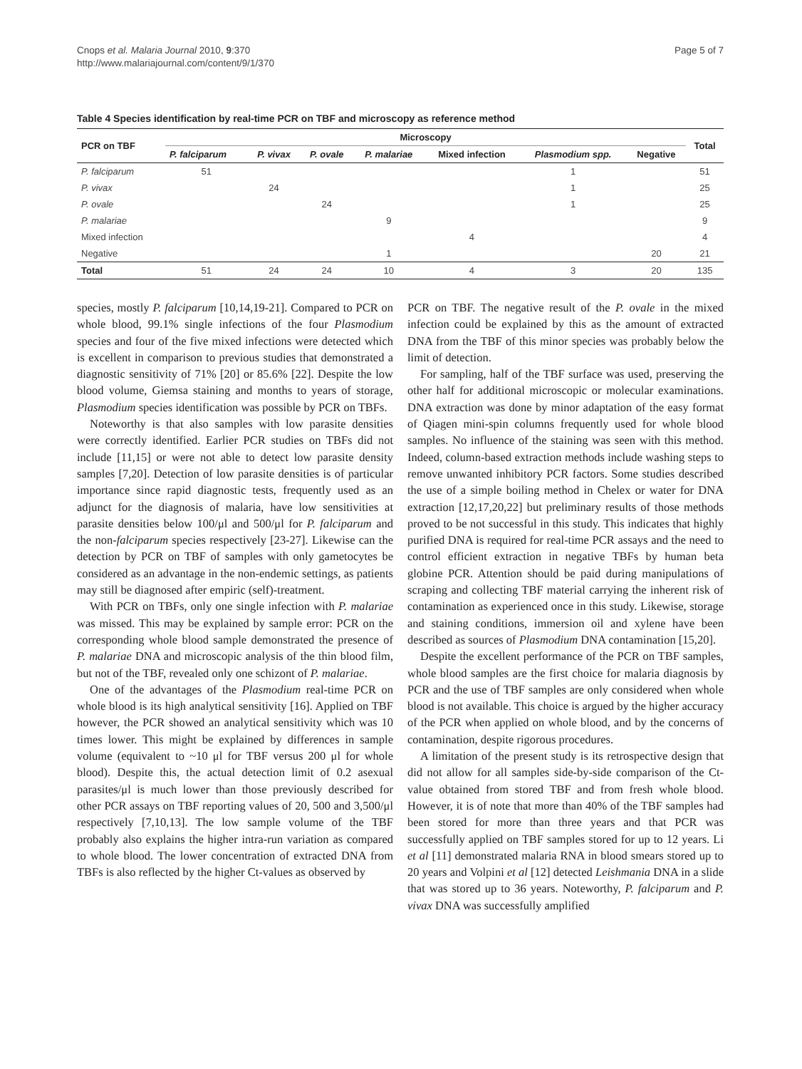Cnops et al. Malaria Journal 2010, 9:370
http://www.malariajournal.com/content/9/1/370
Page 5 of 7
Table 4 Species identification by real-time PCR on TBF and microscopy as reference method
| PCR on TBF | Microscopy | | | | | | | Total |
| --- | --- | --- | --- | --- | --- | --- | --- | --- |
| | P. falciparum | P. vivax | P. ovale | P. malariae | Mixed infection | Plasmodium spp. | Negative | |
| P. falciparum | 51 | | | | | 1 | | 51 |
| P. vivax | | 24 | | | | 1 | | 25 |
| P. ovale | | | 24 | | | 1 | | 25 |
| P. malariae | | | | 9 | | | | 9 |
| Mixed infection | | | | | 4 | | | 4 |
| Negative | | | | 1 | | | 20 | 21 |
| Total | 51 | 24 | 24 | 10 | 4 | 3 | 20 | 135 |
species, mostly P. falciparum [10,14,19-21]. Compared to PCR on whole blood, 99.1% single infections of the four Plasmodium species and four of the five mixed infections were detected which is excellent in comparison to previous studies that demonstrated a diagnostic sensitivity of 71% [20] or 85.6% [22]. Despite the low blood volume, Giemsa staining and months to years of storage, Plasmodium species identification was possible by PCR on TBFs.
Noteworthy is that also samples with low parasite densities were correctly identified. Earlier PCR studies on TBFs did not include [11,15] or were not able to detect low parasite density samples [7,20]. Detection of low parasite densities is of particular importance since rapid diagnostic tests, frequently used as an adjunct for the diagnosis of malaria, have low sensitivities at parasite densities below 100/μl and 500/μl for P. falciparum and the non-falciparum species respectively [23-27]. Likewise can the detection by PCR on TBF of samples with only gametocytes be considered as an advantage in the non-endemic settings, as patients may still be diagnosed after empiric (self)-treatment.
With PCR on TBFs, only one single infection with P. malariae was missed. This may be explained by sample error: PCR on the corresponding whole blood sample demonstrated the presence of P. malariae DNA and microscopic analysis of the thin blood film, but not of the TBF, revealed only one schizont of P. malariae.
One of the advantages of the Plasmodium real-time PCR on whole blood is its high analytical sensitivity [16]. Applied on TBF however, the PCR showed an analytical sensitivity which was 10 times lower. This might be explained by differences in sample volume (equivalent to ~10 μl for TBF versus 200 μl for whole blood). Despite this, the actual detection limit of 0.2 asexual parasites/μl is much lower than those previously described for other PCR assays on TBF reporting values of 20, 500 and 3,500/μl respectively [7,10,13]. The low sample volume of the TBF probably also explains the higher intra-run variation as compared to whole blood. The lower concentration of extracted DNA from TBFs is also reflected by the higher Ct-values as observed by
PCR on TBF. The negative result of the P. ovale in the mixed infection could be explained by this as the amount of extracted DNA from the TBF of this minor species was probably below the limit of detection.
For sampling, half of the TBF surface was used, preserving the other half for additional microscopic or molecular examinations. DNA extraction was done by minor adaptation of the easy format of Qiagen mini-spin columns frequently used for whole blood samples. No influence of the staining was seen with this method. Indeed, column-based extraction methods include washing steps to remove unwanted inhibitory PCR factors. Some studies described the use of a simple boiling method in Chelex or water for DNA extraction [12,17,20,22] but preliminary results of those methods proved to be not successful in this study. This indicates that highly purified DNA is required for real-time PCR assays and the need to control efficient extraction in negative TBFs by human beta globine PCR. Attention should be paid during manipulations of scraping and collecting TBF material carrying the inherent risk of contamination as experienced once in this study. Likewise, storage and staining conditions, immersion oil and xylene have been described as sources of Plasmodium DNA contamination [15,20].
Despite the excellent performance of the PCR on TBF samples, whole blood samples are the first choice for malaria diagnosis by PCR and the use of TBF samples are only considered when whole blood is not available. This choice is argued by the higher accuracy of the PCR when applied on whole blood, and by the concerns of contamination, despite rigorous procedures.
A limitation of the present study is its retrospective design that did not allow for all samples side-by-side comparison of the Ct-value obtained from stored TBF and from fresh whole blood. However, it is of note that more than 40% of the TBF samples had been stored for more than three years and that PCR was successfully applied on TBF samples stored for up to 12 years. Li et al [11] demonstrated malaria RNA in blood smears stored up to 20 years and Volpini et al [12] detected Leishmania DNA in a slide that was stored up to 36 years. Noteworthy, P. falciparum and P. vivax DNA was successfully amplified